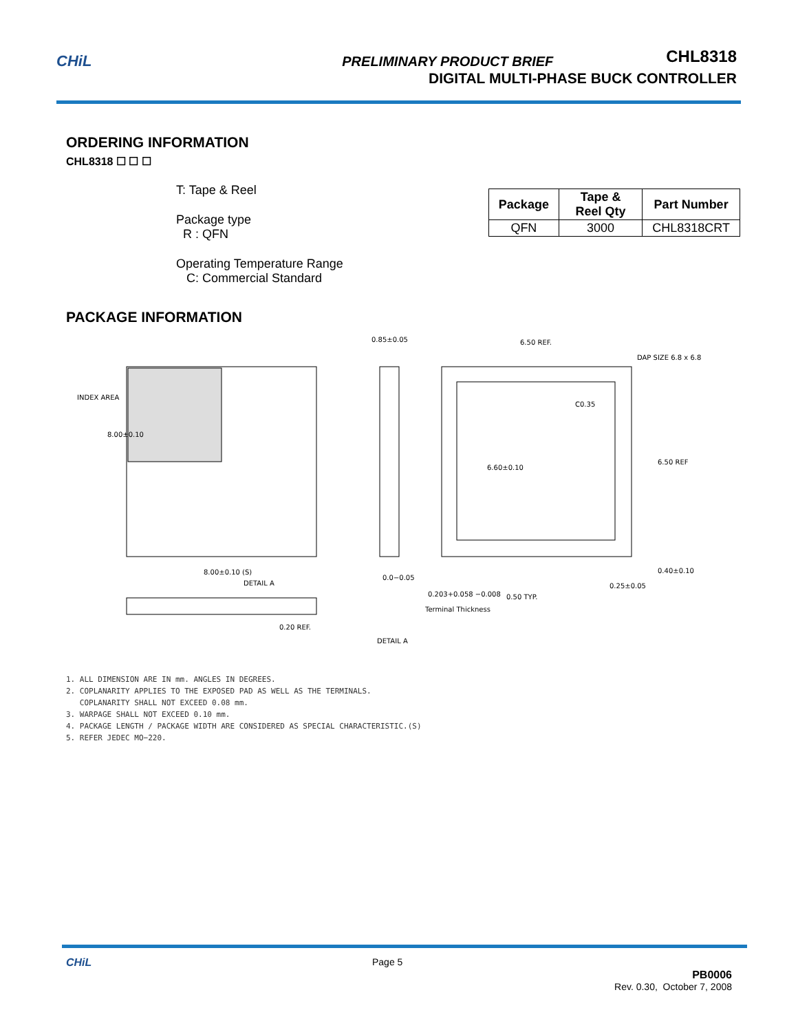CHiL PRELIMINARY PRODUCT BRIEF
CHL8318
DIGITAL MULTI-PHASE BUCK CONTROLLER
ORDERING INFORMATION
CHL8318 ☐ ☐ ☐
T: Tape & Reel
Package type
R : QFN
Operating Temperature Range
C: Commercial Standard
| Package | Tape & Reel Qty | Part Number |
| --- | --- | --- |
| QFN | 3000 | CHL8318CRT |
PACKAGE INFORMATION
8.00±0.10
8.00±0.10 (S)
0.85±0.05
6.50 REF.
DAP SIZE 6.8 x 6.8
C0.35
6.60±0.10
6.50 REF
0.40±0.10
0.25±0.05
0.50 TYP.
0.0−0.05
0.203+0.058 −0.008
Terminal Thickness
0.20 REF.
DETAIL A
INDEX AREA
DETAIL A
1. ALL DIMENSION ARE IN mm. ANGLES IN DEGREES.
2. COPLANARITY APPLIES TO THE EXPOSED PAD AS WELL AS THE TERMINALS.
COPLANARITY SHALL NOT EXCEED 0.08 mm.
3. WARPAGE SHALL NOT EXCEED 0.10 mm.
4. PACKAGE LENGTH / PACKAGE WIDTH ARE CONSIDERED AS SPECIAL CHARACTERISTIC.(S)
5. REFER JEDEC MO−220.
CHiL Page 5
PB0006
Rev. 0.30, October 7, 2008